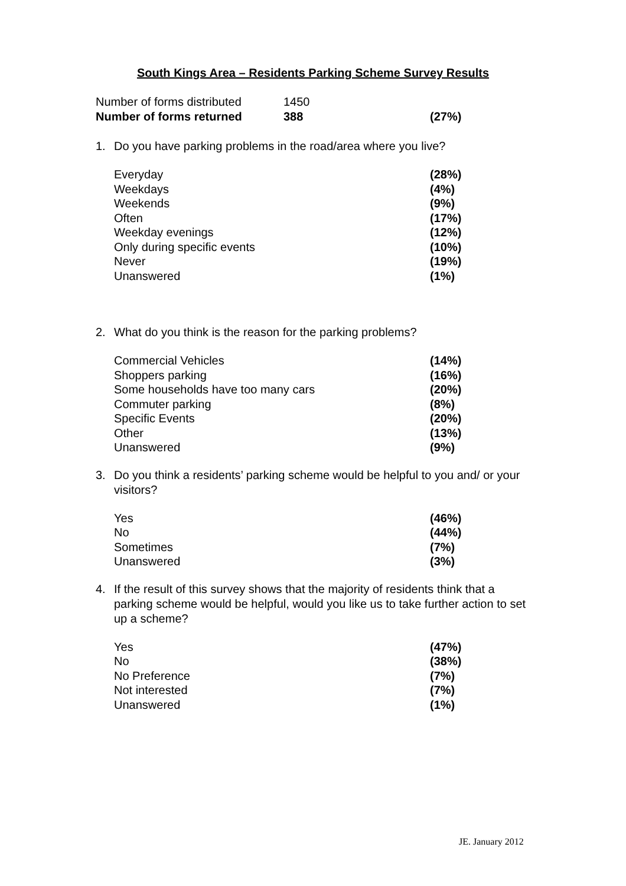South Kings Area – Residents Parking Scheme Survey Results
| Number of forms distributed | 1450 | |
| Number of forms returned | 388 | (27%) |
1. Do you have parking problems in the road/area where you live?
| Everyday | (28%) |
| Weekdays | (4%) |
| Weekends | (9%) |
| Often | (17%) |
| Weekday evenings | (12%) |
| Only during specific events | (10%) |
| Never | (19%) |
| Unanswered | (1%) |
2. What do you think is the reason for the parking problems?
| Commercial Vehicles | (14%) |
| Shoppers parking | (16%) |
| Some households have too many cars | (20%) |
| Commuter parking | (8%) |
| Specific Events | (20%) |
| Other | (13%) |
| Unanswered | (9%) |
3. Do you think a residents’ parking scheme would be helpful to you and/ or your visitors?
| Yes | (46%) |
| No | (44%) |
| Sometimes | (7%) |
| Unanswered | (3%) |
4. If the result of this survey shows that the majority of residents think that a parking scheme would be helpful, would you like us to take further action to set up a scheme?
| Yes | (47%) |
| No | (38%) |
| No Preference | (7%) |
| Not interested | (7%) |
| Unanswered | (1%) |
JE. January 2012